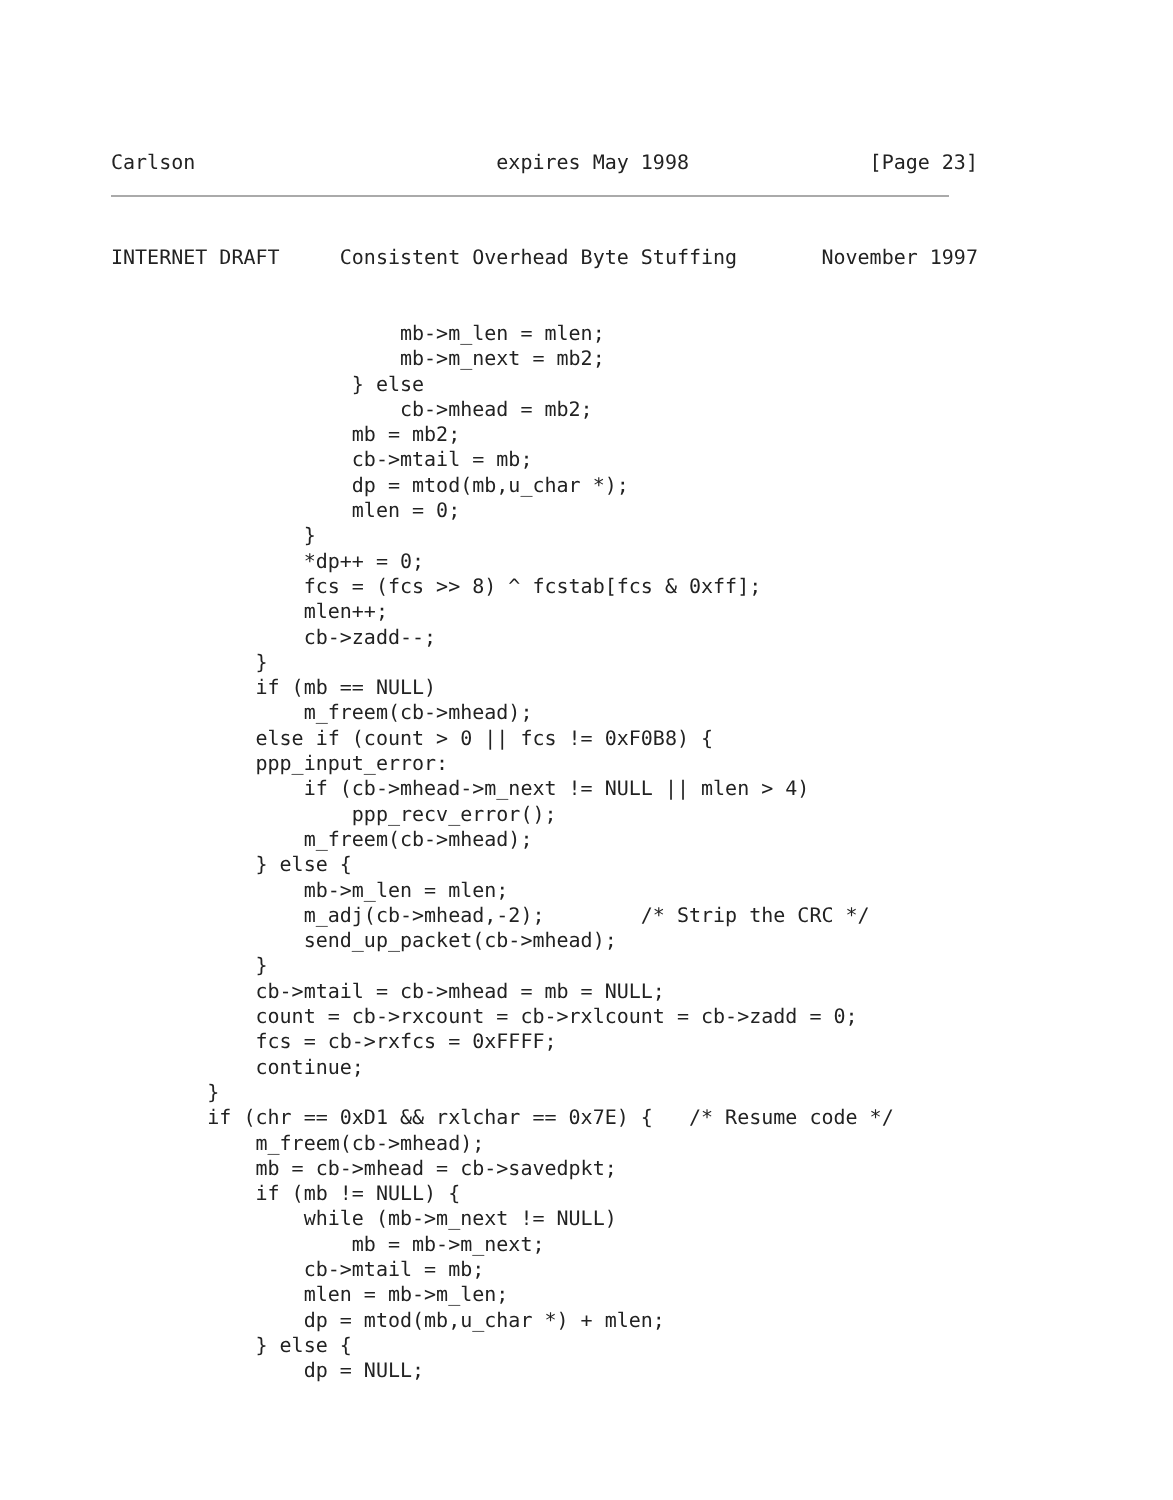Carlson                         expires May 1998               [Page 23]
INTERNET DRAFT     Consistent Overhead Byte Stuffing       November 1997
                        mb->m_len = mlen;
                        mb->m_next = mb2;
                    } else
                        cb->mhead = mb2;
                    mb = mb2;
                    cb->mtail = mb;
                    dp = mtod(mb,u_char *);
                    mlen = 0;
                }
                *dp++ = 0;
                fcs = (fcs >> 8) ^ fcstab[fcs & 0xff];
                mlen++;
                cb->zadd--;
            }
            if (mb == NULL)
                m_freem(cb->mhead);
            else if (count > 0 || fcs != 0xF0B8) {
            ppp_input_error:
                if (cb->mhead->m_next != NULL || mlen > 4)
                    ppp_recv_error();
                m_freem(cb->mhead);
            } else {
                mb->m_len = mlen;
                m_adj(cb->mhead,-2);        /* Strip the CRC */
                send_up_packet(cb->mhead);
            }
            cb->mtail = cb->mhead = mb = NULL;
            count = cb->rxcount = cb->rxlcount = cb->zadd = 0;
            fcs = cb->rxfcs = 0xFFFF;
            continue;
        }
        if (chr == 0xD1 && rxlchar == 0x7E) {   /* Resume code */
            m_freem(cb->mhead);
            mb = cb->mhead = cb->savedpkt;
            if (mb != NULL) {
                while (mb->m_next != NULL)
                    mb = mb->m_next;
                cb->mtail = mb;
                mlen = mb->m_len;
                dp = mtod(mb,u_char *) + mlen;
            } else {
                dp = NULL;